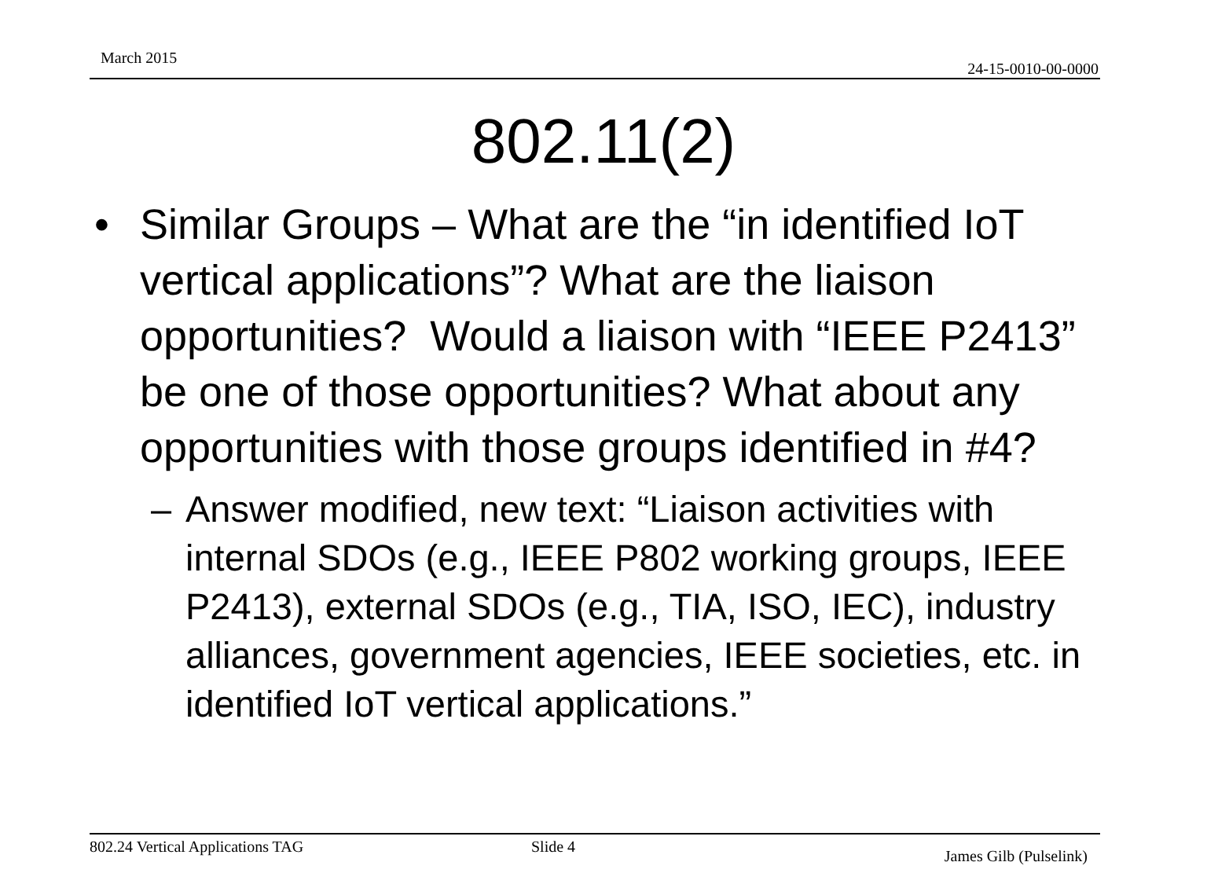March 2015
24-15-0010-00-0000
802.11(2)
• Similar Groups – What are the “in identified IoT vertical applications”? What are the liaison opportunities? Would a liaison with “IEEE P2413” be one of those opportunities? What about any opportunities with those groups identified in #4?
– Answer modified, new text: “Liaison activities with internal SDOs (e.g., IEEE P802 working groups, IEEE P2413), external SDOs (e.g., TIA, ISO, IEC), industry alliances, government agencies, IEEE societies, etc. in identified IoT vertical applications.”
802.24 Vertical Applications TAG
Slide 4
James Gilb (Pulselink)